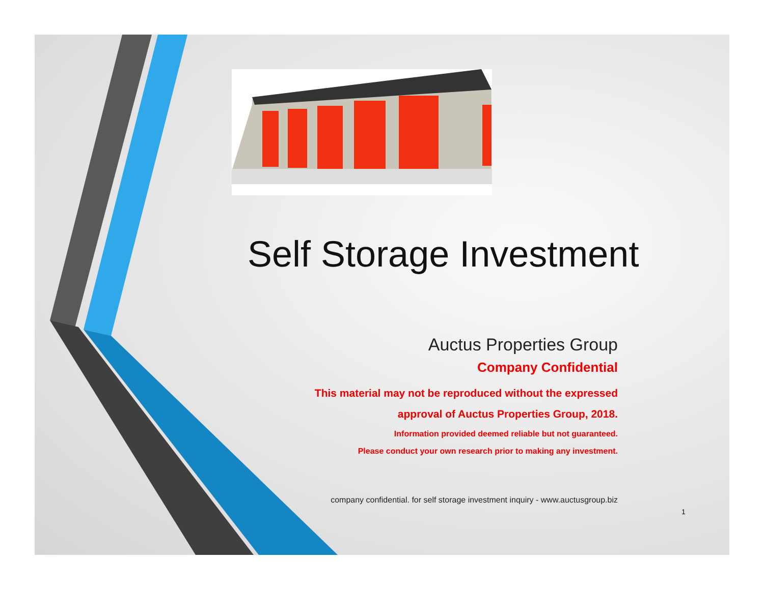Self Storage Investment
Auctus Properties Group
Company Confidential
This material may not be reproduced without the expressed
approval of Auctus Properties Group, 2018.
Information provided deemed reliable but not guaranteed.
Please conduct your own research prior to making any investment.
company confidential. for self storage investment inquiry - www.auctusgroup.biz
1